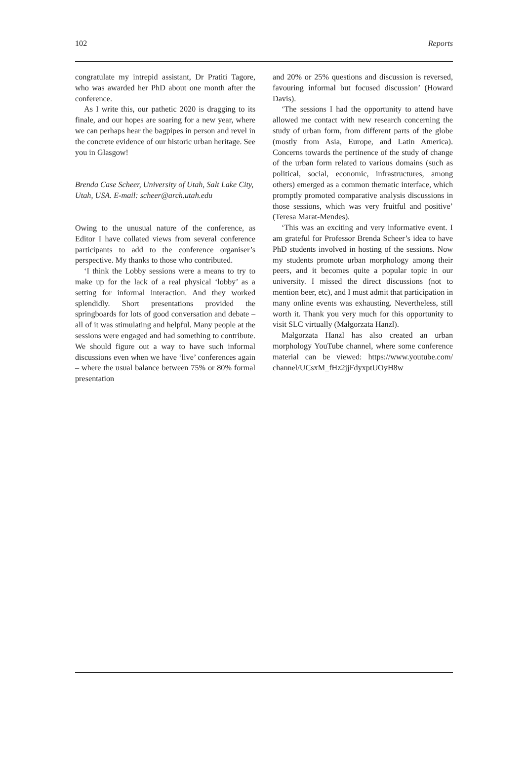102 Reports
congratulate my intrepid assistant, Dr Pratiti Tagore, who was awarded her PhD about one month after the conference.
As I write this, our pathetic 2020 is dragging to its finale, and our hopes are soaring for a new year, where we can perhaps hear the bagpipes in person and revel in the concrete evidence of our historic urban heritage. See you in Glasgow!
Brenda Case Scheer, University of Utah, Salt Lake City, Utah, USA. E-mail: scheer@arch.utah.edu
Owing to the unusual nature of the conference, as Editor I have collated views from several conference participants to add to the conference organiser’s perspective. My thanks to those who contributed.
‘I think the Lobby sessions were a means to try to make up for the lack of a real physical ‘lobby’ as a setting for informal interaction. And they worked splendidly. Short presentations provided the springboards for lots of good conversation and debate – all of it was stimulating and helpful. Many people at the sessions were engaged and had something to contribute. We should figure out a way to have such informal discussions even when we have ‘live’ conferences again – where the usual balance between 75% or 80% formal presentation
and 20% or 25% questions and discussion is reversed, favouring informal but focused discussion’ (Howard Davis).
‘The sessions I had the opportunity to attend have allowed me contact with new research concerning the study of urban form, from different parts of the globe (mostly from Asia, Europe, and Latin America). Concerns towards the pertinence of the study of change of the urban form related to various domains (such as political, social, economic, infrastructures, among others) emerged as a common thematic interface, which promptly promoted comparative analysis discussions in those sessions, which was very fruitful and positive’ (Teresa Marat-Mendes).
‘This was an exciting and very informative event. I am grateful for Professor Brenda Scheer’s idea to have PhD students involved in hosting of the sessions. Now my students promote urban morphology among their peers, and it becomes quite a popular topic in our university. I missed the direct discussions (not to mention beer, etc), and I must admit that participation in many online events was exhausting. Nevertheless, still worth it. Thank you very much for this opportunity to visit SLC virtually (Małgorzata Hanzl).
Małgorzata Hanzl has also created an urban morphology YouTube channel, where some conference material can be viewed: https://www.youtube.com/ channel/UCsxM_fHz2jjFdyxptUOyH8w